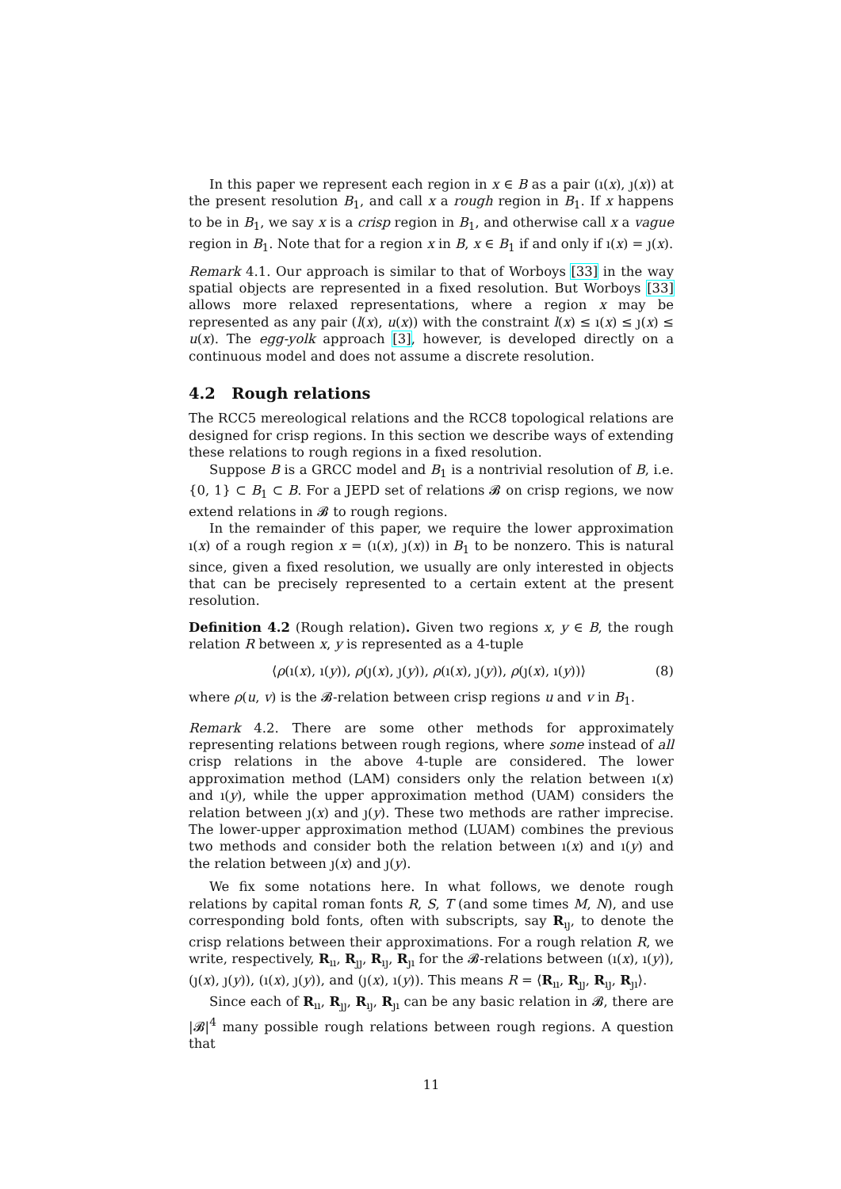In this paper we represent each region in x ∈ B as a pair (ı(x), ȷ(x)) at the present resolution B<sub>1</sub>, and call x a rough region in B<sub>1</sub>. If x happens to be in B<sub>1</sub>, we say x is a crisp region in B<sub>1</sub>, and otherwise call x a vague region in B<sub>1</sub>. Note that for a region x in B, x ∈ B<sub>1</sub> if and only if ı(x) = ȷ(x).
Remark 4.1. Our approach is similar to that of Worboys [33] in the way spatial objects are represented in a fixed resolution. But Worboys [33] allows more relaxed representations, where a region x may be represented as any pair (l(x), u(x)) with the constraint l(x) ≤ ı(x) ≤ ȷ(x) ≤ u(x). The egg-yolk approach [3], however, is developed directly on a continuous model and does not assume a discrete resolution.
4.2 Rough relations
The RCC5 mereological relations and the RCC8 topological relations are designed for crisp regions. In this section we describe ways of extending these relations to rough regions in a fixed resolution.
Suppose B is a GRCC model and B<sub>1</sub> is a nontrivial resolution of B, i.e. {0, 1} ⊂ B<sub>1</sub> ⊂ B. For a JEPD set of relations 𝓑 on crisp regions, we now extend relations in 𝓑 to rough regions.
In the remainder of this paper, we require the lower approximation ı(x) of a rough region x = (ı(x), ȷ(x)) in B<sub>1</sub> to be nonzero. This is natural since, given a fixed resolution, we usually are only interested in objects that can be precisely represented to a certain extent at the present resolution.
Definition 4.2 (Rough relation). Given two regions x, y ∈ B, the rough relation R between x, y is represented as a 4-tuple
⟨ρ(ı(x), ı(y)), ρ(ȷ(x), ȷ(y)), ρ(ı(x), ȷ(y)), ρ(ȷ(x), ı(y))⟩ (8)
where ρ(u, v) is the 𝓑-relation between crisp regions u and v in B<sub>1</sub>.
Remark 4.2. There are some other methods for approximately representing relations between rough regions, where some instead of all crisp relations in the above 4-tuple are considered. The lower approximation method (LAM) considers only the relation between ı(x) and ı(y), while the upper approximation method (UAM) considers the relation between ȷ(x) and ȷ(y). These two methods are rather imprecise. The lower-upper approximation method (LUAM) combines the previous two methods and consider both the relation between ı(x) and ı(y) and the relation between ȷ(x) and ȷ(y).
We fix some notations here. In what follows, we denote rough relations by capital roman fonts R, S, T (and some times M, N), and use corresponding bold fonts, often with subscripts, say R<sub>ıȷ</sub>, to denote the crisp relations between their approximations. For a rough relation R, we write, respectively, R<sub>ıı</sub>, R<sub>ȷȷ</sub>, R<sub>ıȷ</sub>, R<sub>ȷı</sub> for the 𝓑-relations between (ı(x), ı(y)), (ȷ(x), ȷ(y)), (ı(x), ȷ(y)), and (ȷ(x), ı(y)). This means R = ⟨R<sub>ıı</sub>, R<sub>ȷȷ</sub>, R<sub>ıȷ</sub>, R<sub>ȷı</sub>⟩.
Since each of R<sub>ıı</sub>, R<sub>ȷȷ</sub>, R<sub>ıȷ</sub>, R<sub>ȷı</sub> can be any basic relation in 𝓑, there are |𝓑|<sup>4</sup> many possible rough relations between rough regions. A question that
11